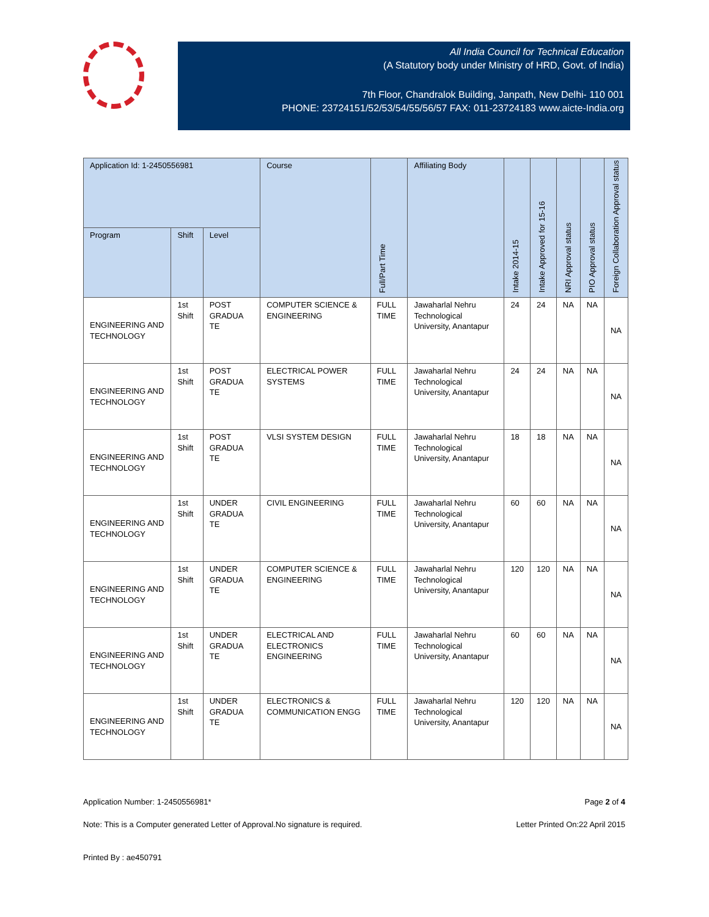All India Council for Technical Education
(A Statutory body under Ministry of HRD, Govt. of India)
7th Floor, Chandralok Building, Janpath, New Delhi- 110 001
PHONE: 23724151/52/53/54/55/56/57 FAX: 011-23724183 www.aicte-India.org
| Application Id: 1-2450556981 | | | Course | Full/Part Time | Affiliating Body | Intake 2014-15 | Intake Approved for 15-16 | NRI Approval status | PIO Approval status | Foreign Collaboration Approval status |
| --- | --- | --- | --- | --- | --- | --- | --- | --- | --- | --- |
| Program | Shift | Level | | | | | | | | |
| ENGINEERING AND TECHNOLOGY | 1st Shift | POST GRADUA TE | COMPUTER SCIENCE & ENGINEERING | FULL TIME | Jawaharlal Nehru Technological University, Anantapur | 24 | 24 | NA | NA | NA |
| ENGINEERING AND TECHNOLOGY | 1st Shift | POST GRADUA TE | ELECTRICAL POWER SYSTEMS | FULL TIME | Jawaharlal Nehru Technological University, Anantapur | 24 | 24 | NA | NA | NA |
| ENGINEERING AND TECHNOLOGY | 1st Shift | POST GRADUA TE | VLSI SYSTEM DESIGN | FULL TIME | Jawaharlal Nehru Technological University, Anantapur | 18 | 18 | NA | NA | NA |
| ENGINEERING AND TECHNOLOGY | 1st Shift | UNDER GRADUA TE | CIVIL ENGINEERING | FULL TIME | Jawaharlal Nehru Technological University, Anantapur | 60 | 60 | NA | NA | NA |
| ENGINEERING AND TECHNOLOGY | 1st Shift | UNDER GRADUA TE | COMPUTER SCIENCE & ENGINEERING | FULL TIME | Jawaharlal Nehru Technological University, Anantapur | 120 | 120 | NA | NA | NA |
| ENGINEERING AND TECHNOLOGY | 1st Shift | UNDER GRADUA TE | ELECTRICAL AND ELECTRONICS ENGINEERING | FULL TIME | Jawaharlal Nehru Technological University, Anantapur | 60 | 60 | NA | NA | NA |
| ENGINEERING AND TECHNOLOGY | 1st Shift | UNDER GRADUA TE | ELECTRONICS & COMMUNICATION ENGG | FULL TIME | Jawaharlal Nehru Technological University, Anantapur | 120 | 120 | NA | NA | NA |
Application Number: 1-2450556981* Page 2 of 4
Note: This is a Computer generated Letter of Approval.No signature is required. Letter Printed On:22 April 2015
Printed By : ae450791